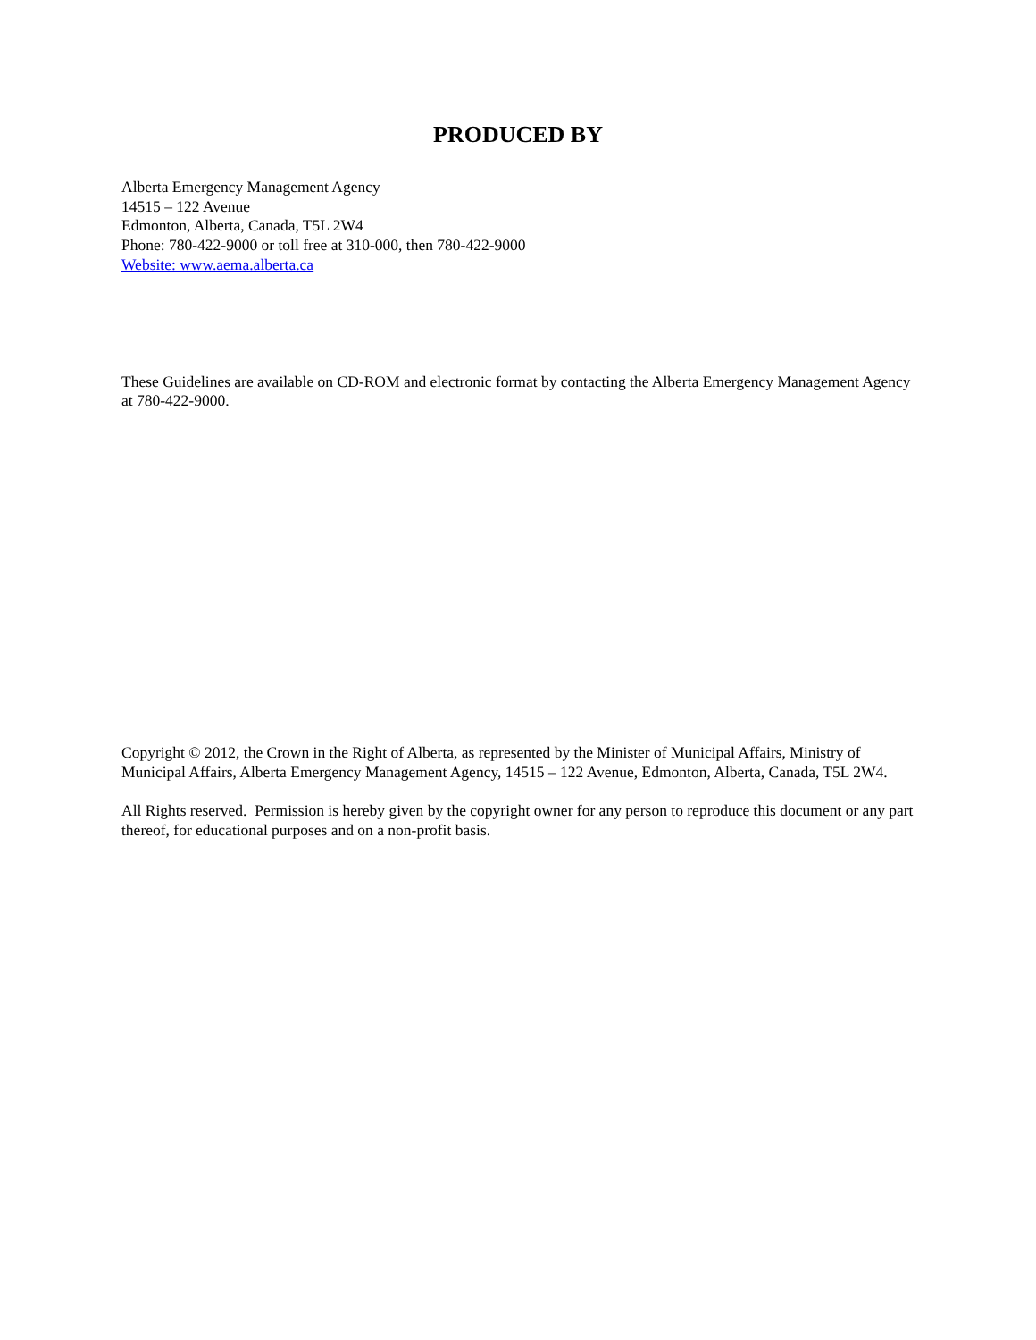PRODUCED BY
Alberta Emergency Management Agency
14515 – 122 Avenue
Edmonton, Alberta, Canada, T5L 2W4
Phone: 780-422-9000 or toll free at 310-000, then 780-422-9000
Website: www.aema.alberta.ca
These Guidelines are available on CD-ROM and electronic format by contacting the Alberta Emergency Management Agency at 780-422-9000.
Copyright © 2012, the Crown in the Right of Alberta, as represented by the Minister of Municipal Affairs, Ministry of Municipal Affairs, Alberta Emergency Management Agency, 14515 – 122 Avenue, Edmonton, Alberta, Canada, T5L 2W4.
All Rights reserved. Permission is hereby given by the copyright owner for any person to reproduce this document or any part thereof, for educational purposes and on a non-profit basis.